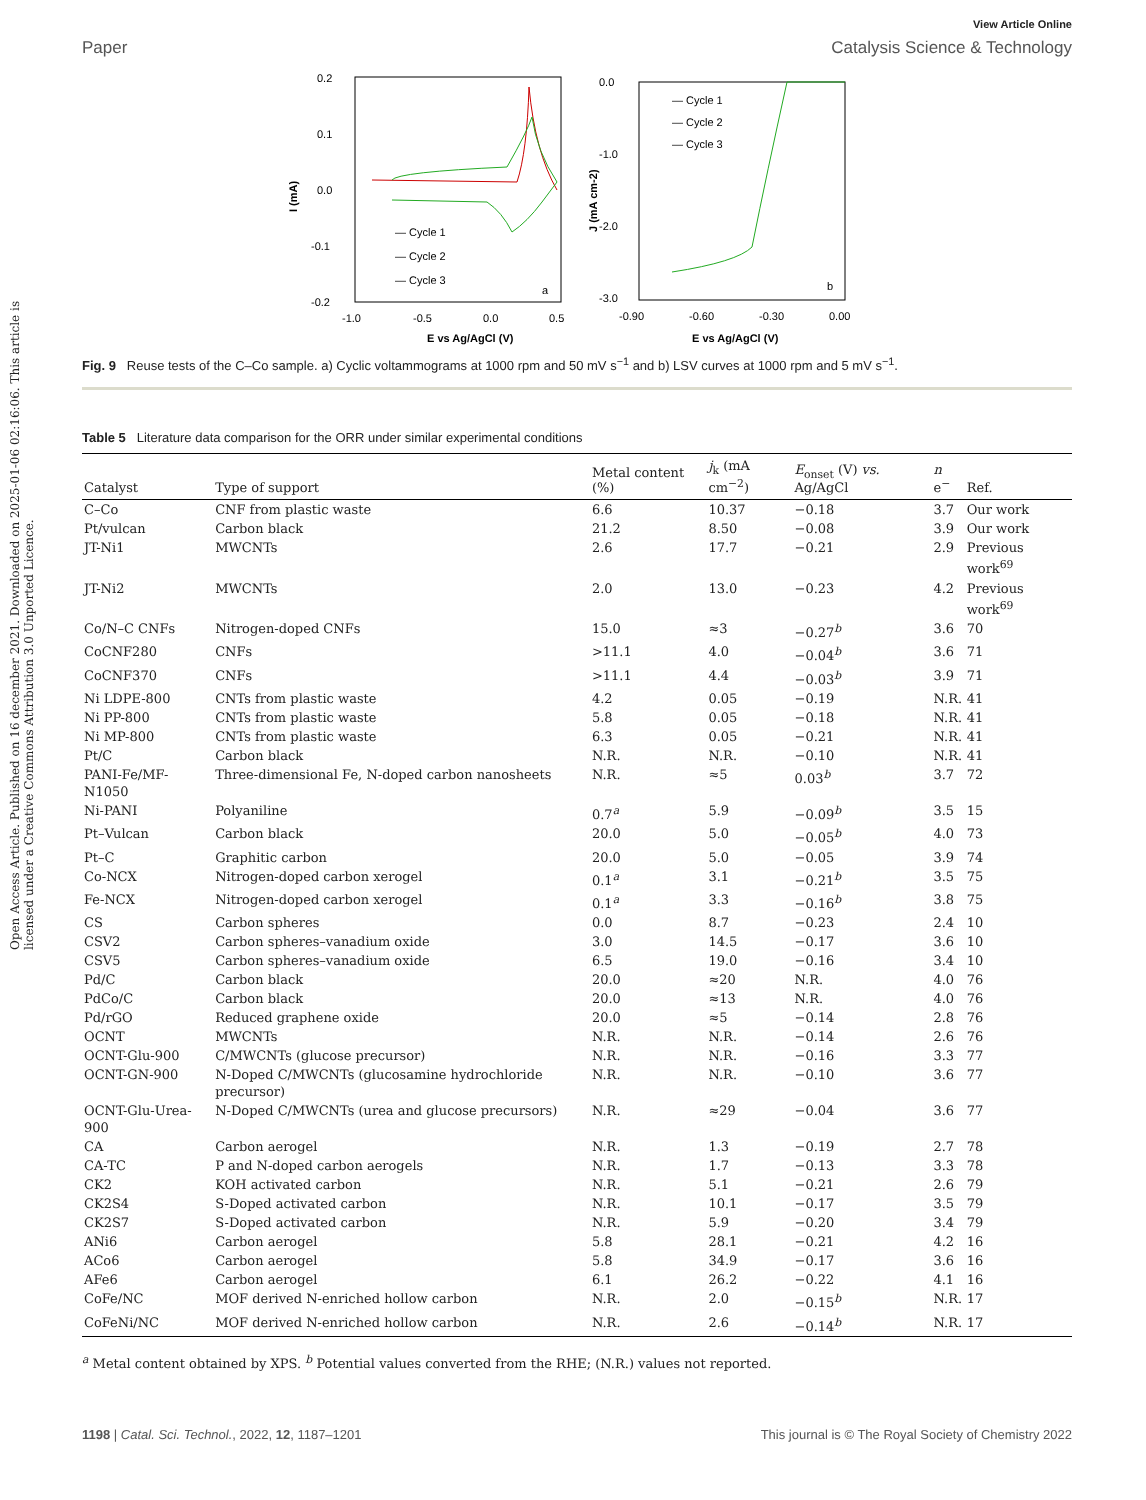Open Access Article. Published on 16 december 2021. Downloaded on 2025-01-06 02:16:06. This article is licensed under a Creative Commons Attribution 3.0 Unported Licence.
View Article Online
Paper Catalysis Science & Technology
0.2
0.1
0.0
-0.1
-0.2
-1.0
-0.5
0.0
0.5
E vs Ag/AgCl (V)
I (mA)
— Cycle 1
— Cycle 2
— Cycle 3
a
0.0
-1.0
-2.0
-3.0
-0.90
-0.60
-0.30
0.00
E vs Ag/AgCl (V)
J (mA cm-2)
— Cycle 1
— Cycle 2
— Cycle 3
b
Fig. 9 Reuse tests of the C–Co sample. a) Cyclic voltammograms at 1000 rpm and 50 mV s<sup>−1</sup> and b) LSV curves at 1000 rpm and 5 mV s<sup>−1</sup>.
Table 5 Literature data comparison for the ORR under similar experimental conditions
| Catalyst | Type of support | Metal content (%) | j<sub>k</sub> (mA cm<sup>−2</sup>) | E<sub>onset</sub> (V) vs. Ag/AgCl | n e<sup>−</sup> | Ref. |
| --- | --- | --- | --- | --- | --- | --- |
| C–Co | CNF from plastic waste | 6.6 | 10.37 | −0.18 | 3.7 | Our work |
| Pt/vulcan | Carbon black | 21.2 | 8.50 | −0.08 | 3.9 | Our work |
| JT-Ni1 | MWCNTs | 2.6 | 17.7 | −0.21 | 2.9 | Previous work<sup>69</sup> |
| JT-Ni2 | MWCNTs | 2.0 | 13.0 | −0.23 | 4.2 | Previous work<sup>69</sup> |
| Co/N–C CNFs | Nitrogen-doped CNFs | 15.0 | ≈3 | −0.27<sup>b</sup> | 3.6 | 70 |
| CoCNF280 | CNFs | >11.1 | 4.0 | −0.04<sup>b</sup> | 3.6 | 71 |
| CoCNF370 | CNFs | >11.1 | 4.4 | −0.03<sup>b</sup> | 3.9 | 71 |
| Ni LDPE-800 | CNTs from plastic waste | 4.2 | 0.05 | −0.19 | N.R. | 41 |
| Ni PP-800 | CNTs from plastic waste | 5.8 | 0.05 | −0.18 | N.R. | 41 |
| Ni MP-800 | CNTs from plastic waste | 6.3 | 0.05 | −0.21 | N.R. | 41 |
| Pt/C | Carbon black | N.R. | N.R. | −0.10 | N.R. | 41 |
| PANI-Fe/MF-N1050 | Three-dimensional Fe, N-doped carbon nanosheets | N.R. | ≈5 | 0.03<sup>b</sup> | 3.7 | 72 |
| Ni-PANI | Polyaniline | 0.7<sup>a</sup> | 5.9 | −0.09<sup>b</sup> | 3.5 | 15 |
| Pt–Vulcan | Carbon black | 20.0 | 5.0 | −0.05<sup>b</sup> | 4.0 | 73 |
| Pt–C | Graphitic carbon | 20.0 | 5.0 | −0.05 | 3.9 | 74 |
| Co-NCX | Nitrogen-doped carbon xerogel | 0.1<sup>a</sup> | 3.1 | −0.21<sup>b</sup> | 3.5 | 75 |
| Fe-NCX | Nitrogen-doped carbon xerogel | 0.1<sup>a</sup> | 3.3 | −0.16<sup>b</sup> | 3.8 | 75 |
| CS | Carbon spheres | 0.0 | 8.7 | −0.23 | 2.4 | 10 |
| CSV2 | Carbon spheres–vanadium oxide | 3.0 | 14.5 | −0.17 | 3.6 | 10 |
| CSV5 | Carbon spheres–vanadium oxide | 6.5 | 19.0 | −0.16 | 3.4 | 10 |
| Pd/C | Carbon black | 20.0 | ≈20 | N.R. | 4.0 | 76 |
| PdCo/C | Carbon black | 20.0 | ≈13 | N.R. | 4.0 | 76 |
| Pd/rGO | Reduced graphene oxide | 20.0 | ≈5 | −0.14 | 2.8 | 76 |
| OCNT | MWCNTs | N.R. | N.R. | −0.14 | 2.6 | 76 |
| OCNT-Glu-900 | C/MWCNTs (glucose precursor) | N.R. | N.R. | −0.16 | 3.3 | 77 |
| OCNT-GN-900 | N-Doped C/MWCNTs (glucosamine hydrochloride precursor) | N.R. | N.R. | −0.10 | 3.6 | 77 |
| OCNT-Glu-Urea-900 | N-Doped C/MWCNTs (urea and glucose precursors) | N.R. | ≈29 | −0.04 | 3.6 | 77 |
| CA | Carbon aerogel | N.R. | 1.3 | −0.19 | 2.7 | 78 |
| CA-TC | P and N-doped carbon aerogels | N.R. | 1.7 | −0.13 | 3.3 | 78 |
| CK2 | KOH activated carbon | N.R. | 5.1 | −0.21 | 2.6 | 79 |
| CK2S4 | S-Doped activated carbon | N.R. | 10.1 | −0.17 | 3.5 | 79 |
| CK2S7 | S-Doped activated carbon | N.R. | 5.9 | −0.20 | 3.4 | 79 |
| ANi6 | Carbon aerogel | 5.8 | 28.1 | −0.21 | 4.2 | 16 |
| ACo6 | Carbon aerogel | 5.8 | 34.9 | −0.17 | 3.6 | 16 |
| AFe6 | Carbon aerogel | 6.1 | 26.2 | −0.22 | 4.1 | 16 |
| CoFe/NC | MOF derived N-enriched hollow carbon | N.R. | 2.0 | −0.15<sup>b</sup> | N.R. | 17 |
| CoFeNi/NC | MOF derived N-enriched hollow carbon | N.R. | 2.6 | −0.14<sup>b</sup> | N.R. | 17 |
<sup>a</sup> Metal content obtained by XPS. <sup>b</sup> Potential values converted from the RHE; (N.R.) values not reported.
1198 | Catal. Sci. Technol., 2022, 12, 1187–1201 This journal is © The Royal Society of Chemistry 2022